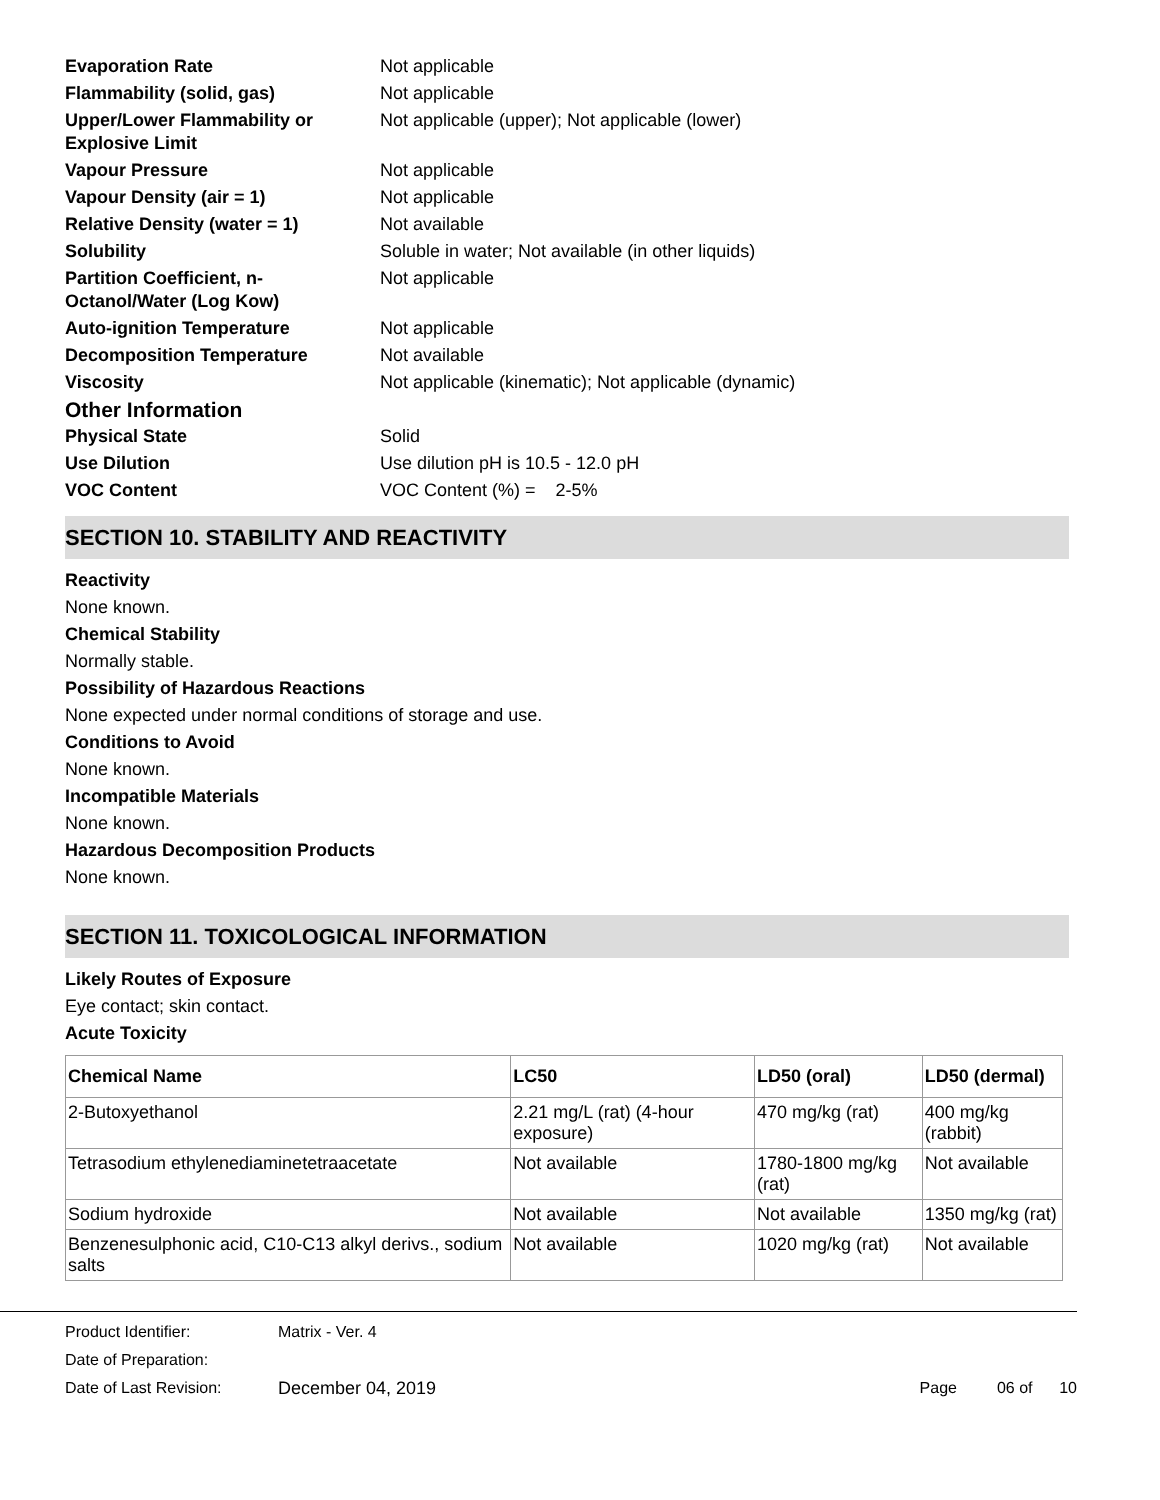Evaporation Rate Not applicable Flammability (solid, gas) Not applicable Upper/Lower Flammability or Explosive Limit Not applicable (upper); Not applicable (lower) Vapour Pressure Not applicable Vapour Density (air = 1) Not applicable Relative Density (water = 1) Not available Solubility Soluble in water; Not available (in other liquids) Partition Coefficient, n-Octanol/Water (Log Kow) Not applicable Auto-ignition Temperature Not applicable Decomposition Temperature Not available Viscosity Not applicable (kinematic); Not applicable (dynamic) Other Information Physical State Solid Use Dilution Use dilution pH is 10.5 - 12.0 pH VOC Content VOC Content (%) = 2-5%
SECTION 10. STABILITY AND REACTIVITY
Reactivity
None known.
Chemical Stability
Normally stable.
Possibility of Hazardous Reactions
None expected under normal conditions of storage and use.
Conditions to Avoid
None known.
Incompatible Materials
None known.
Hazardous Decomposition Products
None known.
SECTION 11. TOXICOLOGICAL INFORMATION
Likely Routes of Exposure
Eye contact; skin contact.
Acute Toxicity
| Chemical Name | LC50 | LD50 (oral) | LD50 (dermal) |
| --- | --- | --- | --- |
| 2-Butoxyethanol | 2.21 mg/L (rat) (4-hour exposure) | 470 mg/kg (rat) | 400 mg/kg (rabbit) |
| Tetrasodium ethylenediaminetetraacetate | Not available | 1780-1800 mg/kg (rat) | Not available |
| Sodium hydroxide | Not available | Not available | 1350 mg/kg (rat) |
| Benzenesulphonic acid, C10-C13 alkyl derivs., sodium salts | Not available | 1020 mg/kg (rat) | Not available |
Product Identifier: Matrix - Ver. 4
Date of Preparation:
Date of Last Revision: December 04, 2019 Page 06 of 10